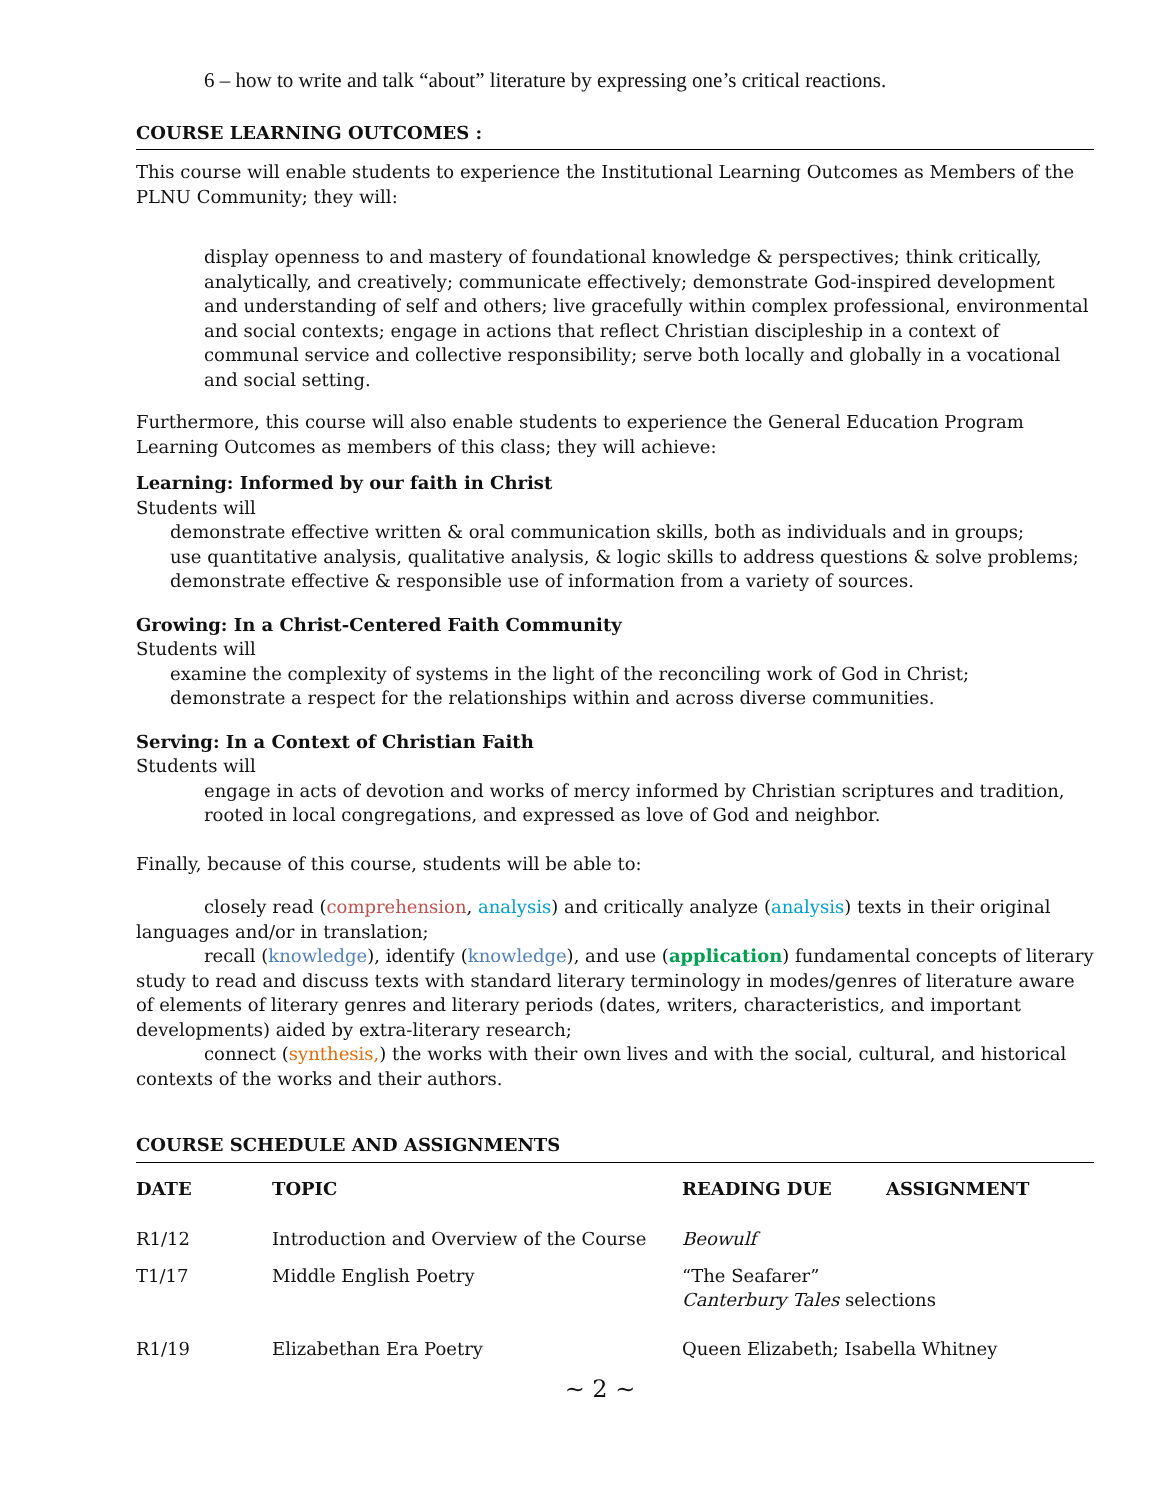6 – how to write and talk “about” literature by expressing one’s critical reactions.
COURSE LEARNING OUTCOMES :
This course will enable students to experience the Institutional Learning Outcomes as Members of the PLNU Community; they will:
display openness to and mastery of foundational knowledge & perspectives; think critically, analytically, and creatively; communicate effectively; demonstrate God-inspired development and understanding of self and others; live gracefully within complex professional, environmental and social contexts; engage in actions that reflect Christian discipleship in a context of communal service and collective responsibility; serve both locally and globally in a vocational and social setting.
Furthermore, this course will also enable students to experience the General Education Program Learning Outcomes as members of this class; they will achieve:
Learning: Informed by our faith in Christ
Students will
demonstrate effective written & oral communication skills, both as individuals and in groups;
use quantitative analysis, qualitative analysis, & logic skills to address questions & solve problems;
demonstrate effective & responsible use of information from a variety of sources.
Growing: In a Christ-Centered Faith Community
Students will
examine the complexity of systems in the light of the reconciling work of God in Christ;
demonstrate a respect for the relationships within and across diverse communities.
Serving: In a Context of Christian Faith
Students will
engage in acts of devotion and works of mercy informed by Christian scriptures and tradition, rooted in local congregations, and expressed as love of God and neighbor.
Finally, because of this course, students will be able to:
closely read (comprehension, analysis) and critically analyze (analysis) texts in their original languages and/or in translation;
recall (knowledge), identify (knowledge), and use (application) fundamental concepts of literary study to read and discuss texts with standard literary terminology in modes/genres of literature aware of elements of literary genres and literary periods (dates, writers, characteristics, and important developments) aided by extra-literary research;
connect (synthesis,) the works with their own lives and with the social, cultural, and historical contexts of the works and their authors.
COURSE SCHEDULE AND ASSIGNMENTS
| DATE | TOPIC | READING DUE | ASSIGNMENT |
| --- | --- | --- | --- |
| R1/12 | Introduction and Overview of the Course | Beowulf | |
| T1/17 | Middle English Poetry | “The Seafarer” Canterbury Tales selections | |
| R1/19 | Elizabethan Era Poetry | Queen Elizabeth; Isabella Whitney | |
~ 2 ~